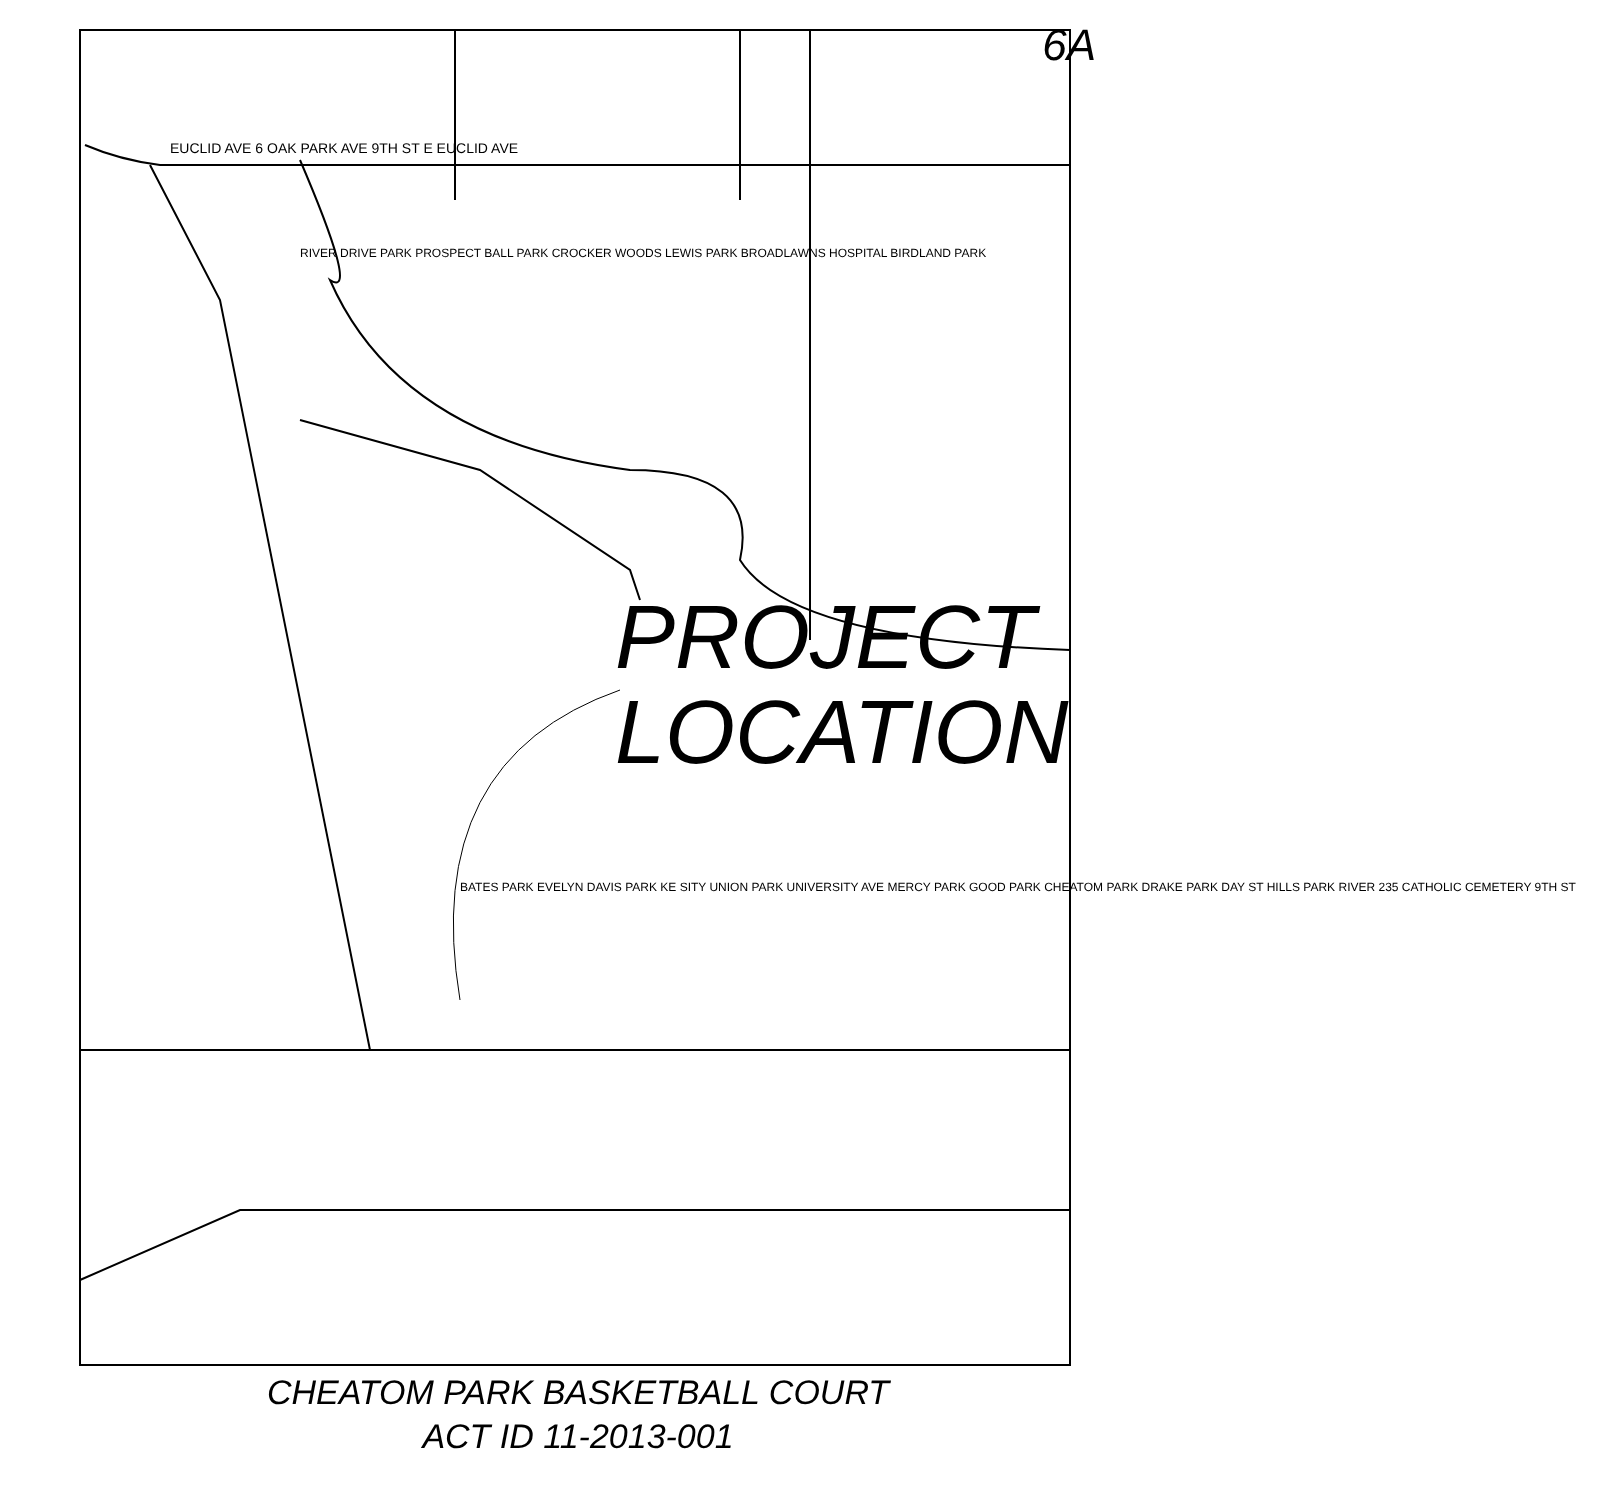6A
EUCLID AVE 6 OAK PARK AVE 9TH ST E EUCLID AVE
RIVER DRIVE PARK PROSPECT BALL PARK CROCKER WOODS LEWIS PARK BROADLAWNS HOSPITAL BIRDLAND PARK
PROJECT
LOCATION
BATES PARK EVELYN DAVIS PARK KE SITY UNION PARK UNIVERSITY AVE MERCY PARK GOOD PARK CHEATOM PARK DRAKE PARK DAY ST HILLS PARK RIVER 235 CATHOLIC CEMETERY 9TH ST
CHEATOM PARK BASKETBALL COURT
ACT ID 11-2013-001